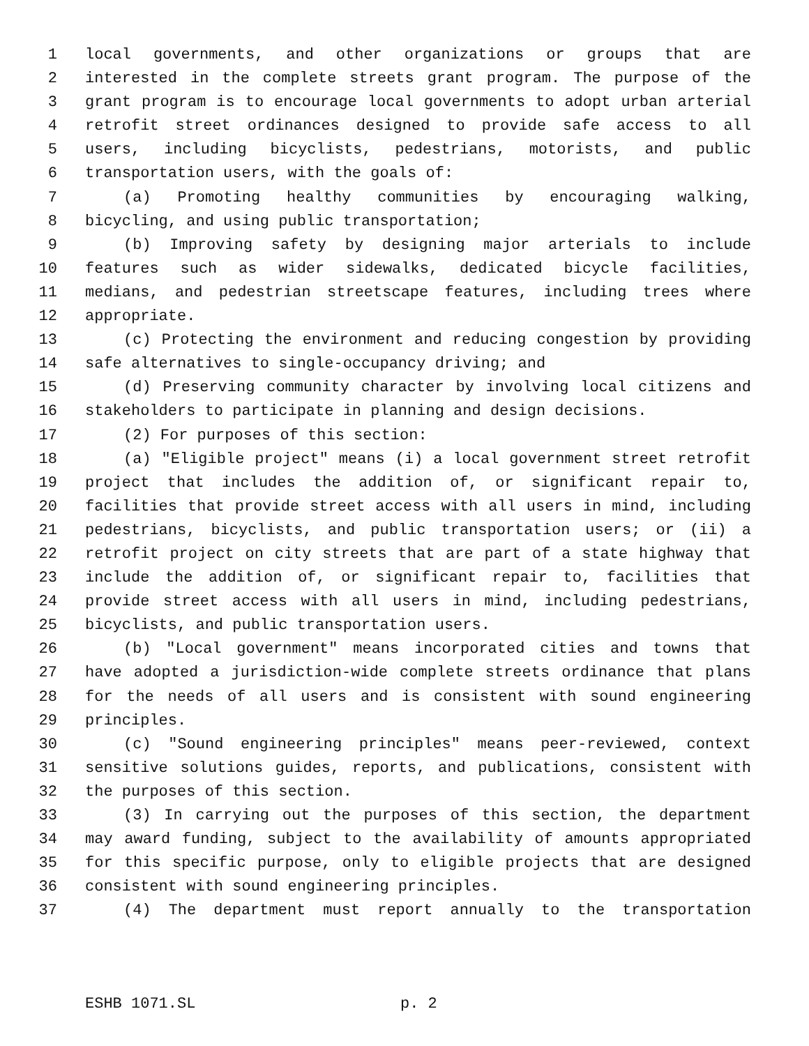1 local governments, and other organizations or groups that are
2 interested in the complete streets grant program. The purpose of the
3 grant program is to encourage local governments to adopt urban arterial
4 retrofit street ordinances designed to provide safe access to all
5 users, including bicyclists, pedestrians, motorists, and public
6 transportation users, with the goals of:
7 (a) Promoting healthy communities by encouraging walking,
8 bicycling, and using public transportation;
9 (b) Improving safety by designing major arterials to include
10 features such as wider sidewalks, dedicated bicycle facilities,
11 medians, and pedestrian streetscape features, including trees where
12 appropriate.
13 (c) Protecting the environment and reducing congestion by providing
14 safe alternatives to single-occupancy driving; and
15 (d) Preserving community character by involving local citizens and
16 stakeholders to participate in planning and design decisions.
17 (2) For purposes of this section:
18 (a) "Eligible project" means (i) a local government street retrofit
19 project that includes the addition of, or significant repair to,
20 facilities that provide street access with all users in mind, including
21 pedestrians, bicyclists, and public transportation users; or (ii) a
22 retrofit project on city streets that are part of a state highway that
23 include the addition of, or significant repair to, facilities that
24 provide street access with all users in mind, including pedestrians,
25 bicyclists, and public transportation users.
26 (b) "Local government" means incorporated cities and towns that
27 have adopted a jurisdiction-wide complete streets ordinance that plans
28 for the needs of all users and is consistent with sound engineering
29 principles.
30 (c) "Sound engineering principles" means peer-reviewed, context
31 sensitive solutions guides, reports, and publications, consistent with
32 the purposes of this section.
33 (3) In carrying out the purposes of this section, the department
34 may award funding, subject to the availability of amounts appropriated
35 for this specific purpose, only to eligible projects that are designed
36 consistent with sound engineering principles.
37 (4) The department must report annually to the transportation
ESHB 1071.SL p. 2